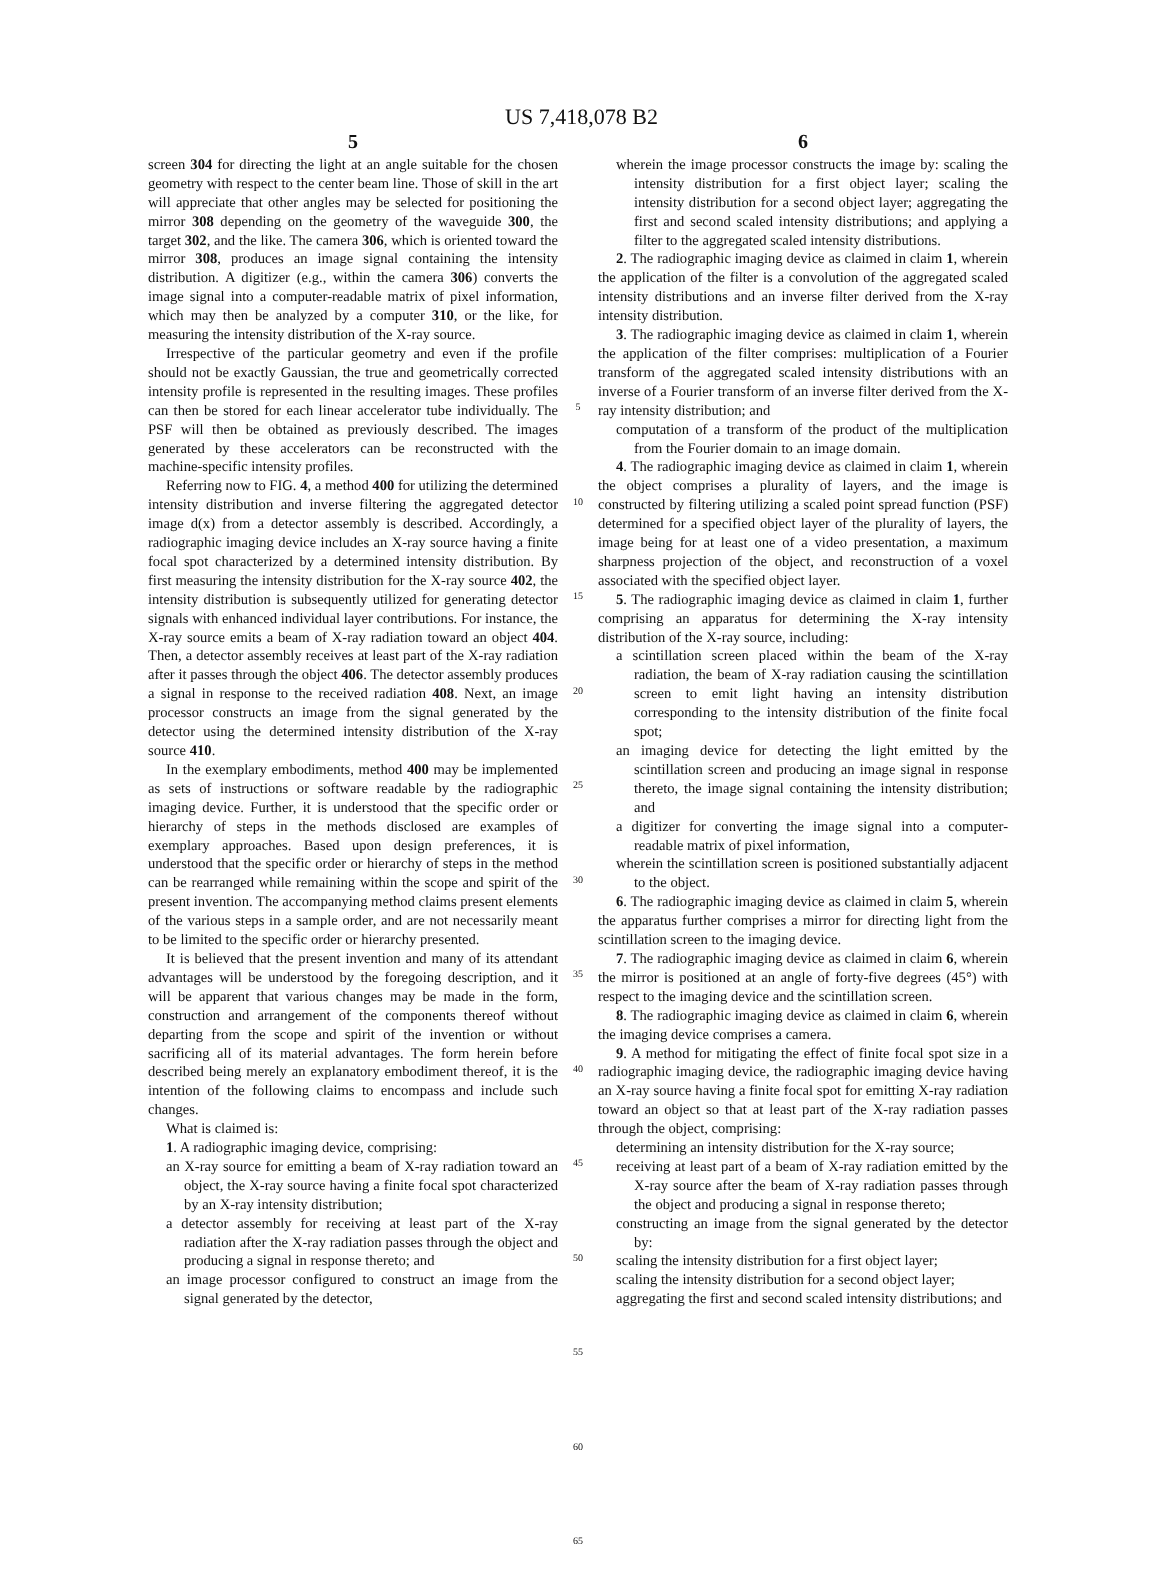US 7,418,078 B2
5
screen 304 for directing the light at an angle suitable for the chosen geometry with respect to the center beam line. Those of skill in the art will appreciate that other angles may be selected for positioning the mirror 308 depending on the geometry of the waveguide 300, the target 302, and the like. The camera 306, which is oriented toward the mirror 308, produces an image signal containing the intensity distribution. A digitizer (e.g., within the camera 306) converts the image signal into a computer-readable matrix of pixel information, which may then be analyzed by a computer 310, or the like, for measuring the intensity distribution of the X-ray source.
Irrespective of the particular geometry and even if the profile should not be exactly Gaussian, the true and geometrically corrected intensity profile is represented in the resulting images. These profiles can then be stored for each linear accelerator tube individually. The PSF will then be obtained as previously described. The images generated by these accelerators can be reconstructed with the machine-specific intensity profiles.
Referring now to FIG. 4, a method 400 for utilizing the determined intensity distribution and inverse filtering the aggregated detector image d(x) from a detector assembly is described. Accordingly, a radiographic imaging device includes an X-ray source having a finite focal spot characterized by a determined intensity distribution. By first measuring the intensity distribution for the X-ray source 402, the intensity distribution is subsequently utilized for generating detector signals with enhanced individual layer contributions. For instance, the X-ray source emits a beam of X-ray radiation toward an object 404. Then, a detector assembly receives at least part of the X-ray radiation after it passes through the object 406. The detector assembly produces a signal in response to the received radiation 408. Next, an image processor constructs an image from the signal generated by the detector using the determined intensity distribution of the X-ray source 410.
In the exemplary embodiments, method 400 may be implemented as sets of instructions or software readable by the radiographic imaging device. Further, it is understood that the specific order or hierarchy of steps in the methods disclosed are examples of exemplary approaches. Based upon design preferences, it is understood that the specific order or hierarchy of steps in the method can be rearranged while remaining within the scope and spirit of the present invention. The accompanying method claims present elements of the various steps in a sample order, and are not necessarily meant to be limited to the specific order or hierarchy presented.
It is believed that the present invention and many of its attendant advantages will be understood by the foregoing description, and it will be apparent that various changes may be made in the form, construction and arrangement of the components thereof without departing from the scope and spirit of the invention or without sacrificing all of its material advantages. The form herein before described being merely an explanatory embodiment thereof, it is the intention of the following claims to encompass and include such changes.
What is claimed is:
1. A radiographic imaging device, comprising:
an X-ray source for emitting a beam of X-ray radiation toward an object, the X-ray source having a finite focal spot characterized by an X-ray intensity distribution;
a detector assembly for receiving at least part of the X-ray radiation after the X-ray radiation passes through the object and producing a signal in response thereto; and
an image processor configured to construct an image from the signal generated by the detector,
5
10
15
20
25
30
35
40
45
50
55
60
65
6
wherein the image processor constructs the image by: scaling the intensity distribution for a first object layer; scaling the intensity distribution for a second object layer; aggregating the first and second scaled intensity distributions; and applying a filter to the aggregated scaled intensity distributions.
2. The radiographic imaging device as claimed in claim 1, wherein the application of the filter is a convolution of the aggregated scaled intensity distributions and an inverse filter derived from the X-ray intensity distribution.
3. The radiographic imaging device as claimed in claim 1, wherein the application of the filter comprises: multiplication of a Fourier transform of the aggregated scaled intensity distributions with an inverse of a Fourier transform of an inverse filter derived from the X-ray intensity distribution; and
computation of a transform of the product of the multiplication from the Fourier domain to an image domain.
4. The radiographic imaging device as claimed in claim 1, wherein the object comprises a plurality of layers, and the image is constructed by filtering utilizing a scaled point spread function (PSF) determined for a specified object layer of the plurality of layers, the image being for at least one of a video presentation, a maximum sharpness projection of the object, and reconstruction of a voxel associated with the specified object layer.
5. The radiographic imaging device as claimed in claim 1, further comprising an apparatus for determining the X-ray intensity distribution of the X-ray source, including:
a scintillation screen placed within the beam of the X-ray radiation, the beam of X-ray radiation causing the scintillation screen to emit light having an intensity distribution corresponding to the intensity distribution of the finite focal spot;
an imaging device for detecting the light emitted by the scintillation screen and producing an image signal in response thereto, the image signal containing the intensity distribution; and
a digitizer for converting the image signal into a computer-readable matrix of pixel information,
wherein the scintillation screen is positioned substantially adjacent to the object.
6. The radiographic imaging device as claimed in claim 5, wherein the apparatus further comprises a mirror for directing light from the scintillation screen to the imaging device.
7. The radiographic imaging device as claimed in claim 6, wherein the mirror is positioned at an angle of forty-five degrees (45°) with respect to the imaging device and the scintillation screen.
8. The radiographic imaging device as claimed in claim 6, wherein the imaging device comprises a camera.
9. A method for mitigating the effect of finite focal spot size in a radiographic imaging device, the radiographic imaging device having an X-ray source having a finite focal spot for emitting X-ray radiation toward an object so that at least part of the X-ray radiation passes through the object, comprising:
determining an intensity distribution for the X-ray source;
receiving at least part of a beam of X-ray radiation emitted by the X-ray source after the beam of X-ray radiation passes through the object and producing a signal in response thereto;
constructing an image from the signal generated by the detector by:
scaling the intensity distribution for a first object layer;
scaling the intensity distribution for a second object layer;
aggregating the first and second scaled intensity distributions; and